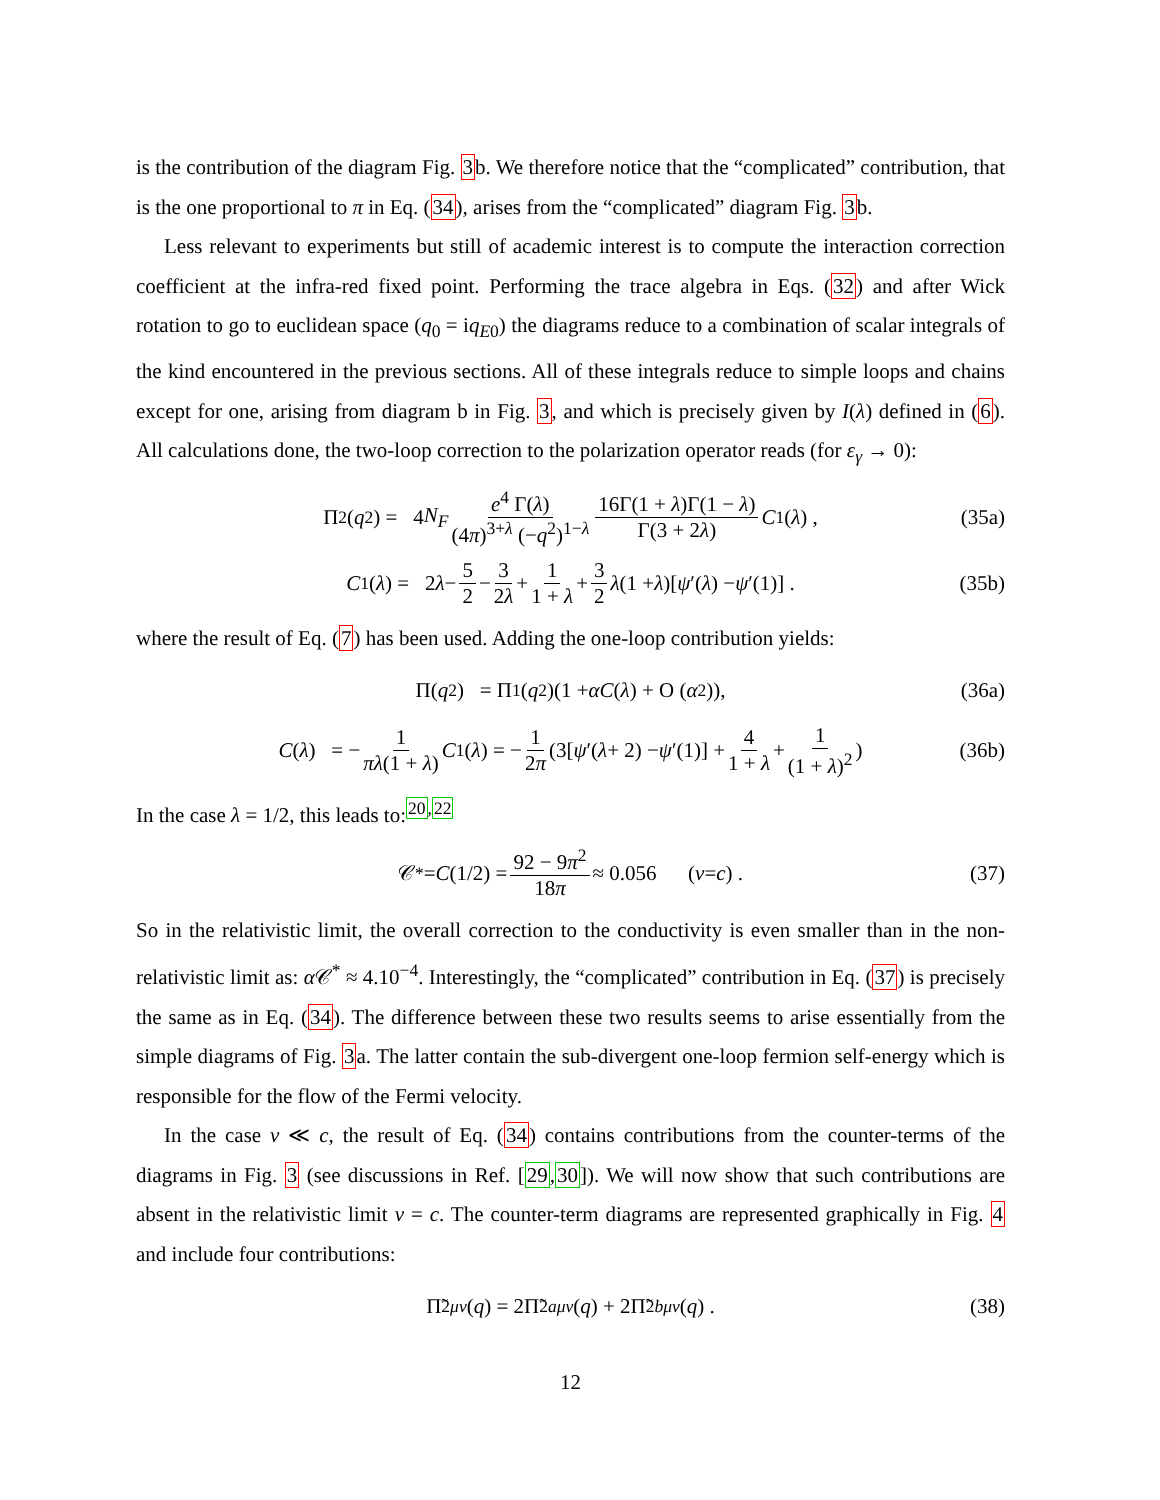is the contribution of the diagram Fig. 3b. We therefore notice that the “complicated” contribution, that is the one proportional to π in Eq. (34), arises from the “complicated” diagram Fig. 3b.
Less relevant to experiments but still of academic interest is to compute the interaction correction coefficient at the infra-red fixed point. Performing the trace algebra in Eqs. (32) and after Wick rotation to go to euclidean space (q<sub>0</sub> = iq<sub>E0</sub>) the diagrams reduce to a combination of scalar integrals of the kind encountered in the previous sections. All of these integrals reduce to simple loops and chains except for one, arising from diagram b in Fig. 3, and which is precisely given by I(λ) defined in (6). All calculations done, the two-loop correction to the polarization operator reads (for ε<sub>γ</sub> → 0):
Π<sub>2</sub>(q<sup>2</sup>) = 4 N<sub>F</sub> e<sup>4</sup> Γ(λ) (4π)<sup>3+λ</sup> (−q<sup>2</sup>)<sup>1−λ</sup> 16Γ(1 + λ)Γ(1 − λ) Γ(3 + 2λ) C<sub>1</sub>(λ) , (35a)
C<sub>1</sub>(λ) = 2 λ − 5 2 − 3 2λ + 1 1 + λ + 3 2 λ (1 + λ)[ψ ′(λ) − ψ ′(1)] . (35b)
where the result of Eq. (7) has been used. Adding the one-loop contribution yields:
Π(q<sup>2</sup>) = Π<sub>1</sub>(q<sup>2</sup>)(1 + αC (λ) + O (α<sup>2</sup>)), (36a)
C (λ) = − 1 πλ(1 + λ) C<sub>1</sub>(λ) = − 1 2π (3[ψ ′(λ + 2) − ψ ′(1)] + 4 1 + λ + 1 (1 + λ)<sup>2</sup>) (36b)
In the case λ = 1/2, this leads to:<sup>20,22</sup>
𝒞<sup>*</sup> = C (1/2) = 92 − 9π<sup>2</sup> 18π ≈ 0.056 (v = c) . (37)
So in the relativistic limit, the overall correction to the conductivity is even smaller than in the non-relativistic limit as: α 𝒞<sup>*</sup> ≈ 4.10<sup>−4</sup>. Interestingly, the “complicated” contribution in Eq. (37) is precisely the same as in Eq. (34). The difference between these two results seems to arise essentially from the simple diagrams of Fig. 3a. The latter contain the sub-divergent one-loop fermion self-energy which is responsible for the flow of the Fermi velocity.
In the case v ≪ c, the result of Eq. (34) contains contributions from the counter-terms of the diagrams in Fig. 3 (see discussions in Ref. [29,30]). We will now show that such contributions are absent in the relativistic limit v = c. The counter-term diagrams are represented graphically in Fig. 4 and include four contributions:
Π̃<sub>2</sub><sup>μν</sup> (q) = 2Π̃<sub>2a</sub><sup>μν</sup> (q) + 2Π̃<sub>2b</sub><sup>μν</sup> (q) . (38)
12